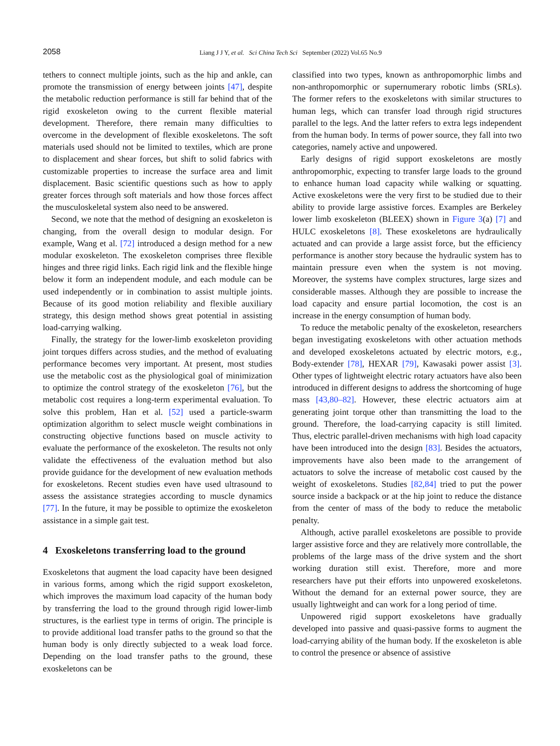2058
Liang J J Y, et al. Sci China Tech Sci September (2022) Vol.65 No.9
tethers to connect multiple joints, such as the hip and ankle, can promote the transmission of energy between joints [47], despite the metabolic reduction performance is still far behind that of the rigid exoskeleton owing to the current flexible material development. Therefore, there remain many difficulties to overcome in the development of flexible exoskeletons. The soft materials used should not be limited to textiles, which are prone to displacement and shear forces, but shift to solid fabrics with customizable properties to increase the surface area and limit displacement. Basic scientific questions such as how to apply greater forces through soft materials and how those forces affect the musculoskeletal system also need to be answered.
Second, we note that the method of designing an exoskeleton is changing, from the overall design to modular design. For example, Wang et al. [72] introduced a design method for a new modular exoskeleton. The exoskeleton comprises three flexible hinges and three rigid links. Each rigid link and the flexible hinge below it form an independent module, and each module can be used independently or in combination to assist multiple joints. Because of its good motion reliability and flexible auxiliary strategy, this design method shows great potential in assisting load-carrying walking.
Finally, the strategy for the lower-limb exoskeleton providing joint torques differs across studies, and the method of evaluating performance becomes very important. At present, most studies use the metabolic cost as the physiological goal of minimization to optimize the control strategy of the exoskeleton [76], but the metabolic cost requires a long-term experimental evaluation. To solve this problem, Han et al. [52] used a particle-swarm optimization algorithm to select muscle weight combinations in constructing objective functions based on muscle activity to evaluate the performance of the exoskeleton. The results not only validate the effectiveness of the evaluation method but also provide guidance for the development of new evaluation methods for exoskeletons. Recent studies even have used ultrasound to assess the assistance strategies according to muscle dynamics [77]. In the future, it may be possible to optimize the exoskeleton assistance in a simple gait test.
4 Exoskeletons transferring load to the ground
Exoskeletons that augment the load capacity have been designed in various forms, among which the rigid support exoskeleton, which improves the maximum load capacity of the human body by transferring the load to the ground through rigid lower-limb structures, is the earliest type in terms of origin. The principle is to provide additional load transfer paths to the ground so that the human body is only directly subjected to a weak load force. Depending on the load transfer paths to the ground, these exoskeletons can be
classified into two types, known as anthropomorphic limbs and non-anthropomorphic or supernumerary robotic limbs (SRLs). The former refers to the exoskeletons with similar structures to human legs, which can transfer load through rigid structures parallel to the legs. And the latter refers to extra legs independent from the human body. In terms of power source, they fall into two categories, namely active and unpowered.
Early designs of rigid support exoskeletons are mostly anthropomorphic, expecting to transfer large loads to the ground to enhance human load capacity while walking or squatting. Active exoskeletons were the very first to be studied due to their ability to provide large assistive forces. Examples are Berkeley lower limb exoskeleton (BLEEX) shown in Figure 3(a) [7] and HULC exoskeletons [8]. These exoskeletons are hydraulically actuated and can provide a large assist force, but the efficiency performance is another story because the hydraulic system has to maintain pressure even when the system is not moving. Moreover, the systems have complex structures, large sizes and considerable masses. Although they are possible to increase the load capacity and ensure partial locomotion, the cost is an increase in the energy consumption of human body.
To reduce the metabolic penalty of the exoskeleton, researchers began investigating exoskeletons with other actuation methods and developed exoskeletons actuated by electric motors, e.g., Body-extender [78], HEXAR [79], Kawasaki power assist [3]. Other types of lightweight electric rotary actuators have also been introduced in different designs to address the shortcoming of huge mass [43,80–82]. However, these electric actuators aim at generating joint torque other than transmitting the load to the ground. Therefore, the load-carrying capacity is still limited. Thus, electric parallel-driven mechanisms with high load capacity have been introduced into the design [83]. Besides the actuators, improvements have also been made to the arrangement of actuators to solve the increase of metabolic cost caused by the weight of exoskeletons. Studies [82,84] tried to put the power source inside a backpack or at the hip joint to reduce the distance from the center of mass of the body to reduce the metabolic penalty.
Although, active parallel exoskeletons are possible to provide larger assistive force and they are relatively more controllable, the problems of the large mass of the drive system and the short working duration still exist. Therefore, more and more researchers have put their efforts into unpowered exoskeletons. Without the demand for an external power source, they are usually lightweight and can work for a long period of time.
Unpowered rigid support exoskeletons have gradually developed into passive and quasi-passive forms to augment the load-carrying ability of the human body. If the exoskeleton is able to control the presence or absence of assistive